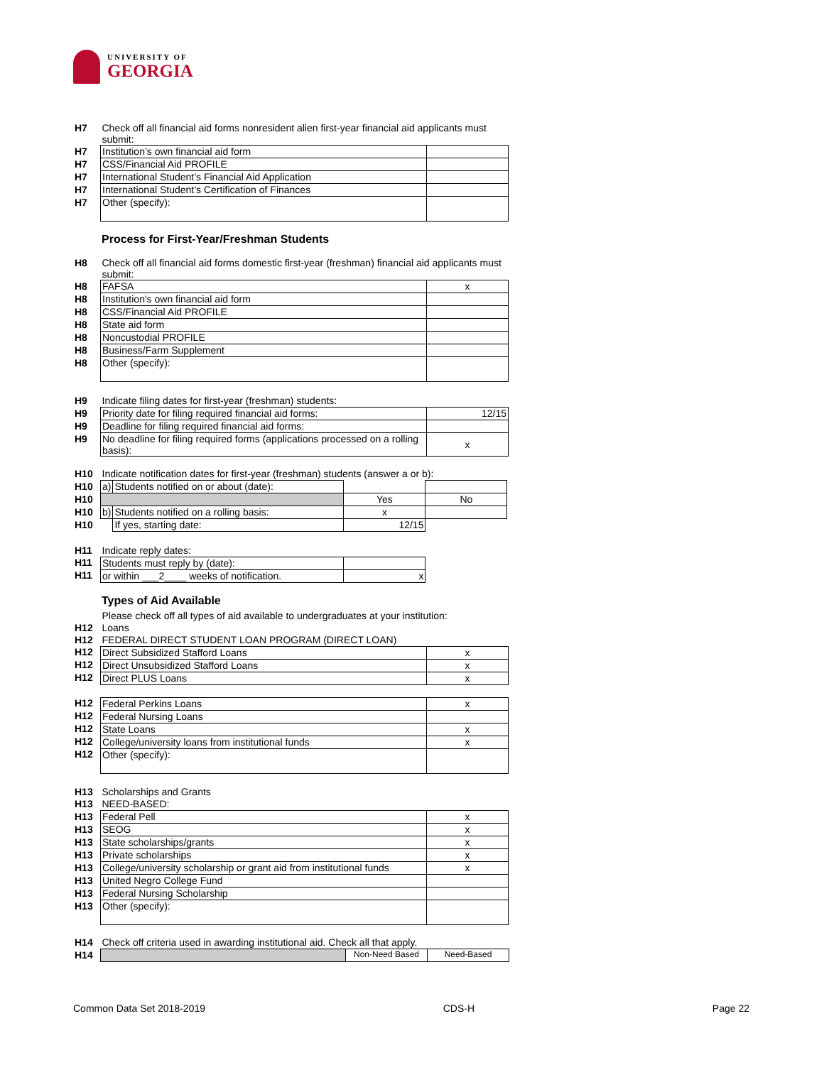UNIVERSITY OF
GEORGIA
| H7 | Check off all financial aid forms nonresident alien first-year financial aid applicants must submit: | |
| H7 | Institution’s own financial aid form | |
| H7 | CSS/Financial Aid PROFILE | |
| H7 | International Student’s Financial Aid Application | |
| H7 | International Student’s Certification of Finances | |
| H7 | Other (specify): | |
Process for First-Year/Freshman Students
| H8 | Check off all financial aid forms domestic first-year (freshman) financial aid applicants must submit: | |
| H8 | FAFSA | x |
| H8 | Institution's own financial aid form | |
| H8 | CSS/Financial Aid PROFILE | |
| H8 | State aid form | |
| H8 | Noncustodial PROFILE | |
| H8 | Business/Farm Supplement | |
| H8 | Other (specify): | |
| H9 | Indicate filing dates for first-year (freshman) students: | |
| H9 | Priority date for filing required financial aid forms: | 12/15 |
| H9 | Deadline for filing required financial aid forms: | |
| H9 | No deadline for filing required forms (applications processed on a rolling basis): | x |
| H10 | Indicate notification dates for first-year (freshman) students (answer a or b): | | | |
| H10 | a) | Students notified on or about (date): | | |
| H10 | | | Yes | No |
| H10 | b) | Students notified on a rolling basis: | x | |
| H10 | | If yes, starting date: | 12/15 | |
| H11 | Indicate reply dates: | | | |
| H11 | Students must reply by (date): | | | |
| H11 | or within ___2____ weeks of notification. | | x | |
Types of Aid Available
| | Please check off all types of aid available to undergraduates at your institution: | |
| H12 | Loans | |
| H12 | FEDERAL DIRECT STUDENT LOAN PROGRAM (DIRECT LOAN) | |
| H12 | Direct Subsidized Stafford Loans | x |
| H12 | Direct Unsubsidized Stafford Loans | x |
| H12 | Direct PLUS Loans | x |
| H12 | Federal Perkins Loans | x |
| H12 | Federal Nursing Loans | |
| H12 | State Loans | x |
| H12 | College/university loans from institutional funds | x |
| H12 | Other (specify): | |
| H13 | Scholarships and Grants | |
| H13 | NEED-BASED: | |
| H13 | Federal Pell | x |
| H13 | SEOG | x |
| H13 | State scholarships/grants | x |
| H13 | Private scholarships | x |
| H13 | College/university scholarship or grant aid from institutional funds | x |
| H13 | United Negro College Fund | |
| H13 | Federal Nursing Scholarship | |
| H13 | Other (specify): | |
| H14 | Check off criteria used in awarding institutional aid. Check all that apply. | | |
| H14 | | Non-Need Based | Need-Based |
Common Data Set 2018-2019 CDS-H Page 22